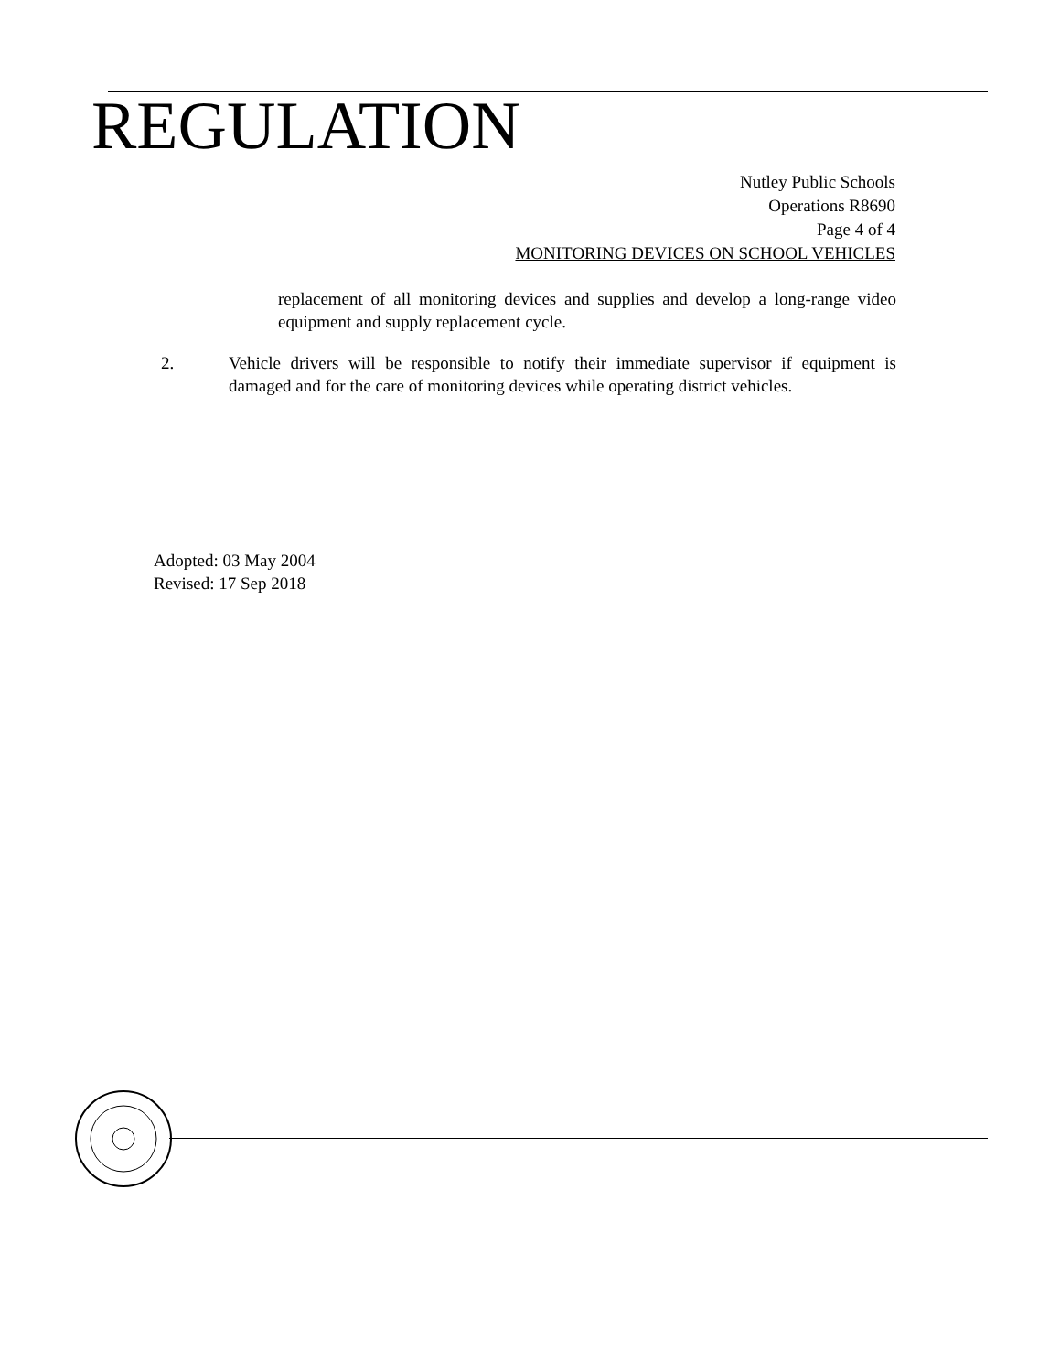REGULATION
Nutley Public Schools
Operations R8690
Page 4 of 4
MONITORING DEVICES ON SCHOOL VEHICLES
replacement of all monitoring devices and supplies and develop a long-range video equipment and supply replacement cycle.
2. Vehicle drivers will be responsible to notify their immediate supervisor if equipment is damaged and for the care of monitoring devices while operating district vehicles.
Adopted: 03 May 2004
Revised: 17 Sep 2018